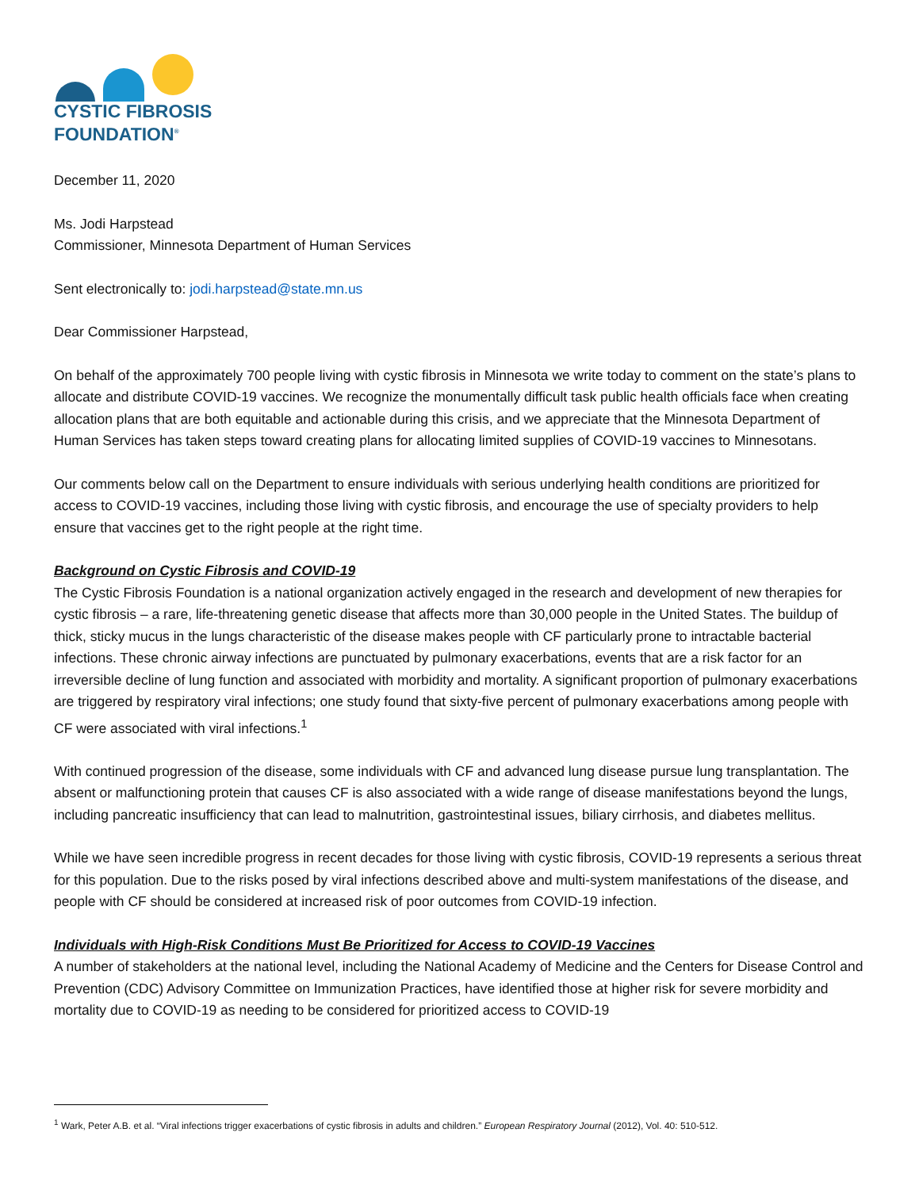CYSTIC FIBROSIS
FOUNDATION<sup>®</sup>
December 11, 2020
Ms. Jodi Harpstead
Commissioner, Minnesota Department of Human Services
Sent electronically to: jodi.harpstead@state.mn.us
Dear Commissioner Harpstead,
On behalf of the approximately 700 people living with cystic fibrosis in Minnesota we write today to comment on the state’s plans to allocate and distribute COVID-19 vaccines. We recognize the monumentally difficult task public health officials face when creating allocation plans that are both equitable and actionable during this crisis, and we appreciate that the Minnesota Department of Human Services has taken steps toward creating plans for allocating limited supplies of COVID-19 vaccines to Minnesotans.
Our comments below call on the Department to ensure individuals with serious underlying health conditions are prioritized for access to COVID-19 vaccines, including those living with cystic fibrosis, and encourage the use of specialty providers to help ensure that vaccines get to the right people at the right time.
Background on Cystic Fibrosis and COVID-19
The Cystic Fibrosis Foundation is a national organization actively engaged in the research and development of new therapies for cystic fibrosis – a rare, life-threatening genetic disease that affects more than 30,000 people in the United States. The buildup of thick, sticky mucus in the lungs characteristic of the disease makes people with CF particularly prone to intractable bacterial infections. These chronic airway infections are punctuated by pulmonary exacerbations, events that are a risk factor for an irreversible decline of lung function and associated with morbidity and mortality. A significant proportion of pulmonary exacerbations are triggered by respiratory viral infections; one study found that sixty-five percent of pulmonary exacerbations among people with CF were associated with viral infections.<sup>1</sup>
With continued progression of the disease, some individuals with CF and advanced lung disease pursue lung transplantation. The absent or malfunctioning protein that causes CF is also associated with a wide range of disease manifestations beyond the lungs, including pancreatic insufficiency that can lead to malnutrition, gastrointestinal issues, biliary cirrhosis, and diabetes mellitus.
While we have seen incredible progress in recent decades for those living with cystic fibrosis, COVID-19 represents a serious threat for this population. Due to the risks posed by viral infections described above and multi-system manifestations of the disease, and people with CF should be considered at increased risk of poor outcomes from COVID-19 infection.
Individuals with High-Risk Conditions Must Be Prioritized for Access to COVID-19 Vaccines
A number of stakeholders at the national level, including the National Academy of Medicine and the Centers for Disease Control and Prevention (CDC) Advisory Committee on Immunization Practices, have identified those at higher risk for severe morbidity and mortality due to COVID-19 as needing to be considered for prioritized access to COVID-19
<sup>1</sup> Wark, Peter A.B. et al. “Viral infections trigger exacerbations of cystic fibrosis in adults and children.” European Respiratory Journal (2012), Vol. 40: 510-512.